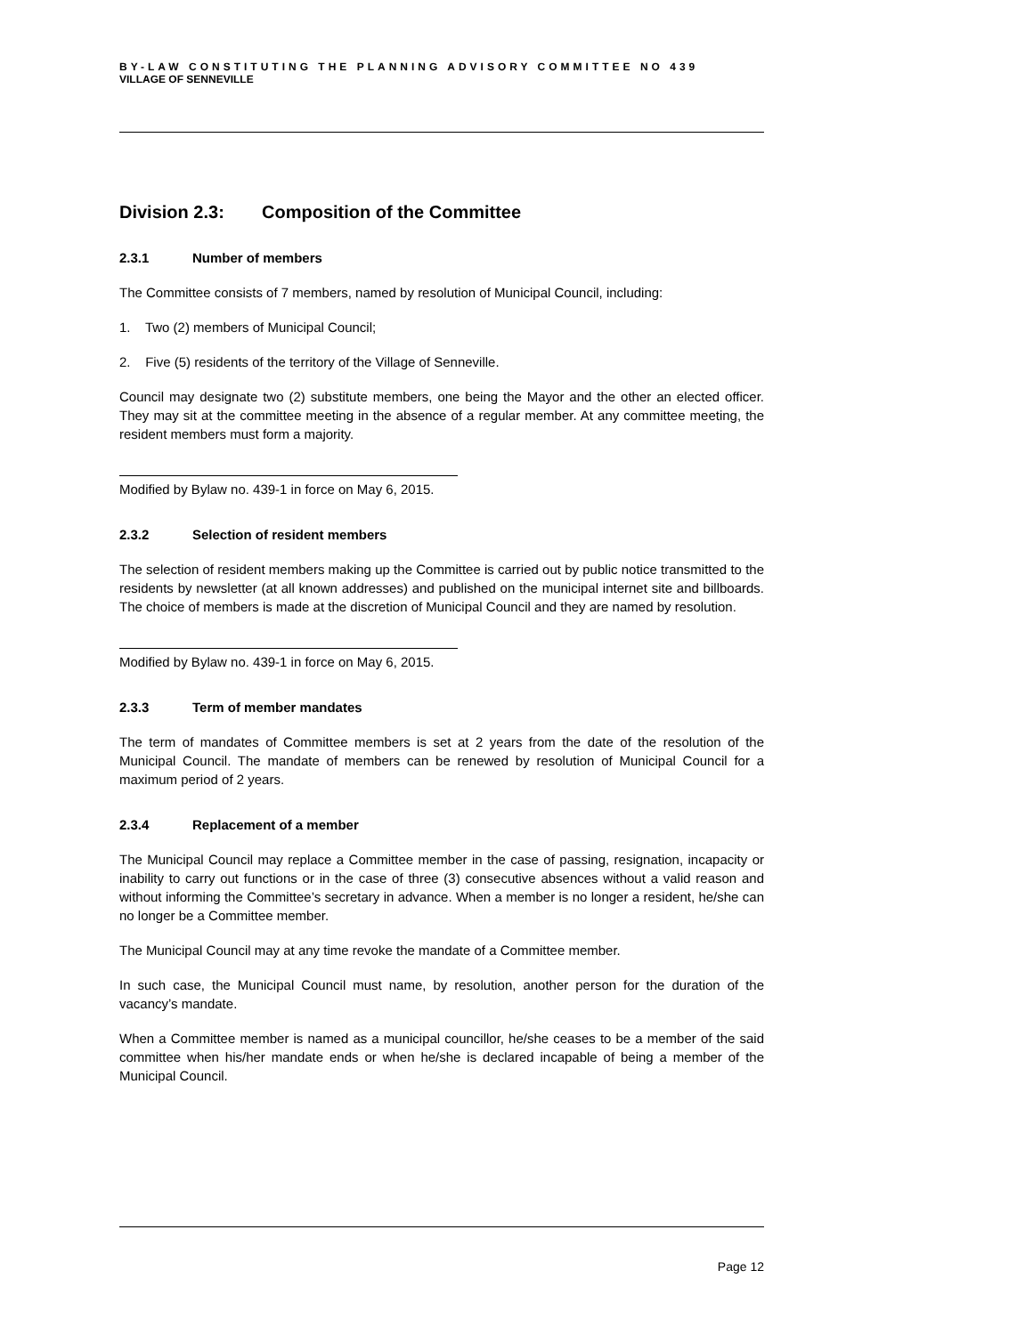BY-LAW CONSTITUTING THE PLANNING ADVISORY COMMITTEE NO 439
VILLAGE OF SENNEVILLE
Division 2.3: Composition of the Committee
2.3.1 Number of members
The Committee consists of 7 members, named by resolution of Municipal Council, including:
1. Two (2) members of Municipal Council;
2. Five (5) residents of the territory of the Village of Senneville.
Council may designate two (2) substitute members, one being the Mayor and the other an elected officer. They may sit at the committee meeting in the absence of a regular member. At any committee meeting, the resident members must form a majority.
Modified by Bylaw no. 439-1 in force on May 6, 2015.
2.3.2 Selection of resident members
The selection of resident members making up the Committee is carried out by public notice transmitted to the residents by newsletter (at all known addresses) and published on the municipal internet site and billboards. The choice of members is made at the discretion of Municipal Council and they are named by resolution.
Modified by Bylaw no. 439-1 in force on May 6, 2015.
2.3.3 Term of member mandates
The term of mandates of Committee members is set at 2 years from the date of the resolution of the Municipal Council. The mandate of members can be renewed by resolution of Municipal Council for a maximum period of 2 years.
2.3.4 Replacement of a member
The Municipal Council may replace a Committee member in the case of passing, resignation, incapacity or inability to carry out functions or in the case of three (3) consecutive absences without a valid reason and without informing the Committee’s secretary in advance. When a member is no longer a resident, he/she can no longer be a Committee member.
The Municipal Council may at any time revoke the mandate of a Committee member.
In such case, the Municipal Council must name, by resolution, another person for the duration of the vacancy’s mandate.
When a Committee member is named as a municipal councillor, he/she ceases to be a member of the said committee when his/her mandate ends or when he/she is declared incapable of being a member of the Municipal Council.
Page 12